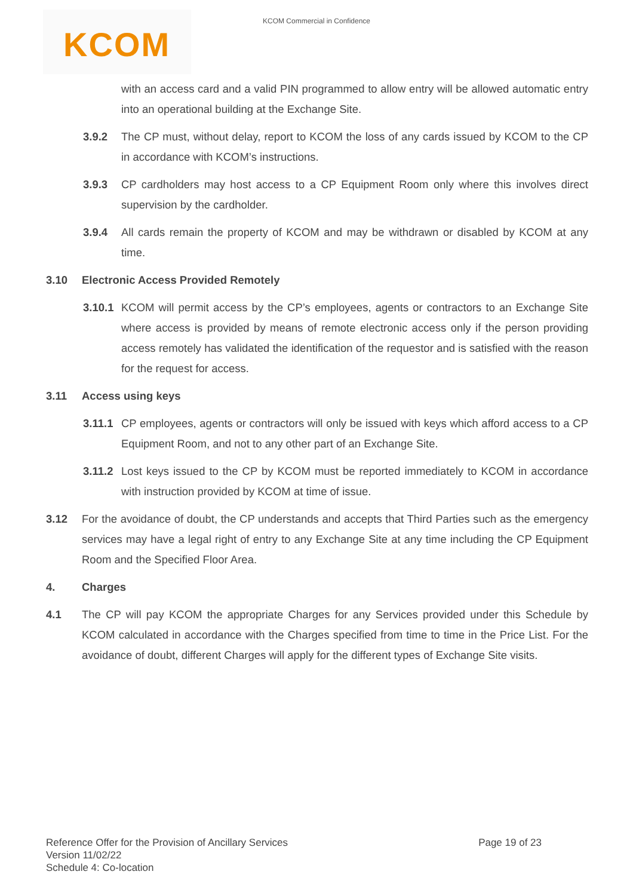KCOM Commercial in Confidence KCOM
with an access card and a valid PIN programmed to allow entry will be allowed automatic entry into an operational building at the Exchange Site.
3.9.2 The CP must, without delay, report to KCOM the loss of any cards issued by KCOM to the CP in accordance with KCOM’s instructions.
3.9.3 CP cardholders may host access to a CP Equipment Room only where this involves direct supervision by the cardholder.
3.9.4 All cards remain the property of KCOM and may be withdrawn or disabled by KCOM at any time.
3.10 Electronic Access Provided Remotely
3.10.1 KCOM will permit access by the CP’s employees, agents or contractors to an Exchange Site where access is provided by means of remote electronic access only if the person providing access remotely has validated the identification of the requestor and is satisfied with the reason for the request for access.
3.11 Access using keys
3.11.1 CP employees, agents or contractors will only be issued with keys which afford access to a CP Equipment Room, and not to any other part of an Exchange Site.
3.11.2 Lost keys issued to the CP by KCOM must be reported immediately to KCOM in accordance with instruction provided by KCOM at time of issue.
3.12 For the avoidance of doubt, the CP understands and accepts that Third Parties such as the emergency services may have a legal right of entry to any Exchange Site at any time including the CP Equipment Room and the Specified Floor Area.
4. Charges
4.1 The CP will pay KCOM the appropriate Charges for any Services provided under this Schedule by KCOM calculated in accordance with the Charges specified from time to time in the Price List. For the avoidance of doubt, different Charges will apply for the different types of Exchange Site visits.
Reference Offer for the Provision of Ancillary Services
Version 11/02/22
Schedule 4: Co-location
Page 19 of 23